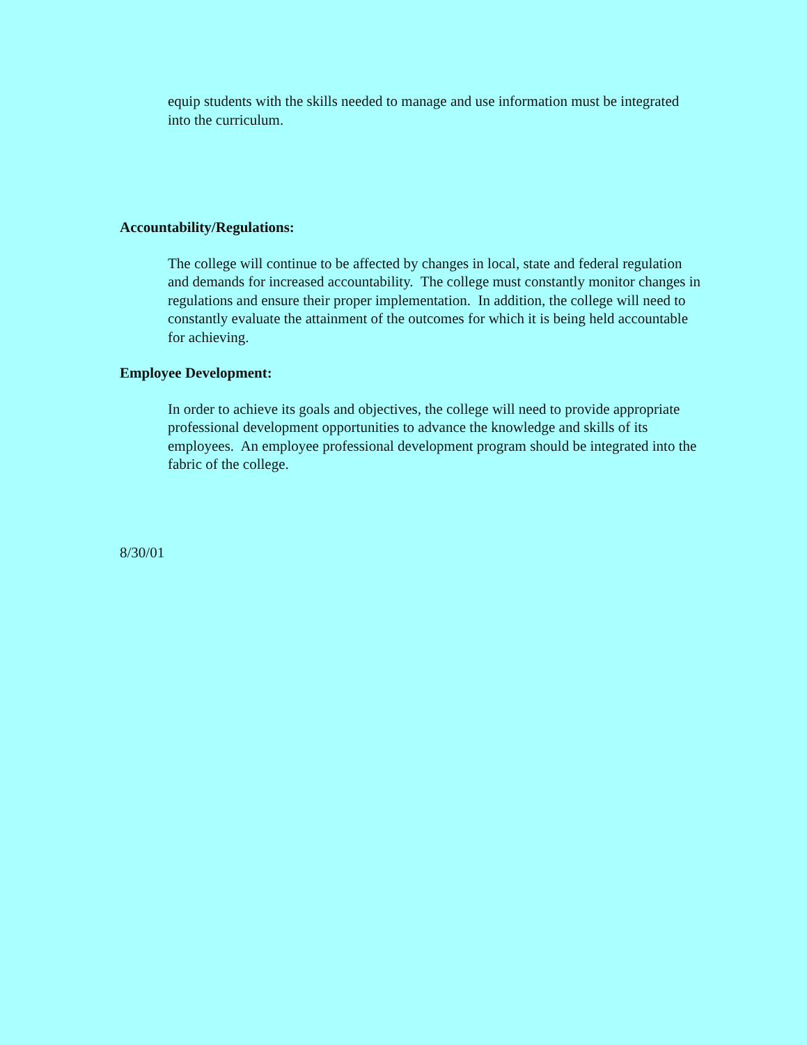equip students with the skills needed to manage and use information must be integrated into the curriculum.
Accountability/Regulations:
The college will continue to be affected by changes in local, state and federal regulation and demands for increased accountability. The college must constantly monitor changes in regulations and ensure their proper implementation. In addition, the college will need to constantly evaluate the attainment of the outcomes for which it is being held accountable for achieving.
Employee Development:
In order to achieve its goals and objectives, the college will need to provide appropriate professional development opportunities to advance the knowledge and skills of its employees. An employee professional development program should be integrated into the fabric of the college.
8/30/01